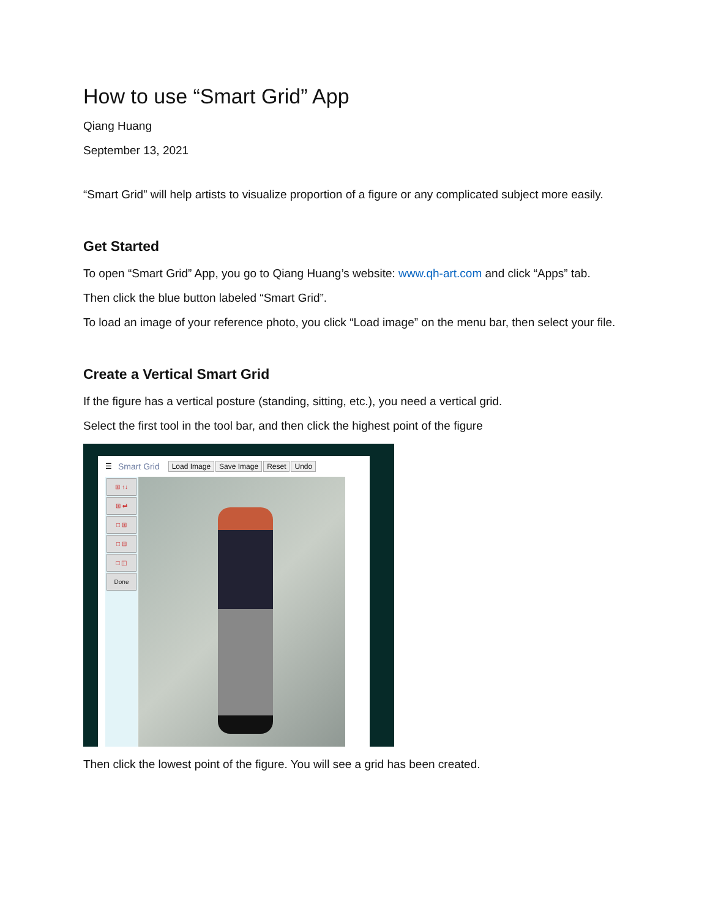How to use “Smart Grid” App
Qiang Huang
September 13, 2021
“Smart Grid” will help artists to visualize proportion of a figure or any complicated subject more easily.
Get Started
To open “Smart Grid” App, you go to Qiang Huang’s website: www.qh-art.com and click “Apps” tab.
Then click the blue button labeled “Smart Grid”.
To load an image of your reference photo, you click “Load image” on the menu bar, then select your file.
Create a Vertical Smart Grid
If the figure has a vertical posture (standing, sitting, etc.), you need a vertical grid.
Select the first tool in the tool bar, and then click the highest point of the figure
☰ Smart Grid Load Image Save Image Reset Undo
⊞ ↑↓
⊞ ⇄
□ ⊞
□ ⊟
□ ◫
Done
Then click the lowest point of the figure. You will see a grid has been created.